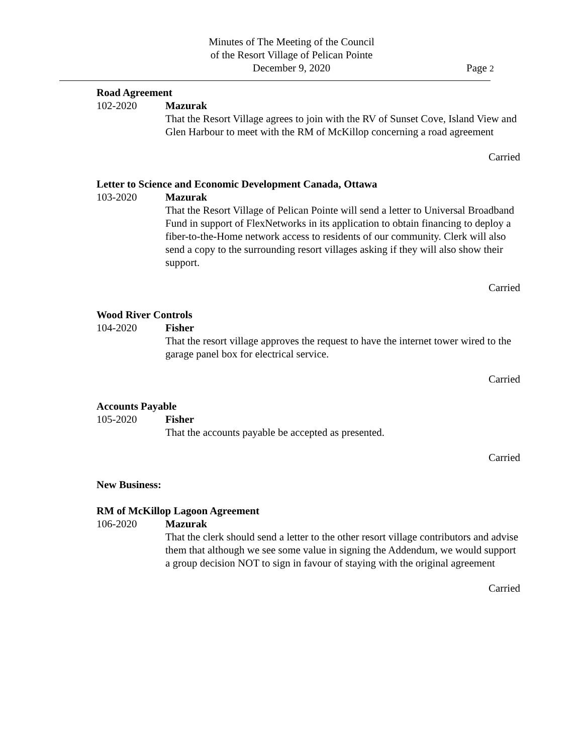Minutes of The Meeting of the Council
of the Resort Village of Pelican Pointe
December 9, 2020
Page 2
Road Agreement
102-2020 Mazurak
That the Resort Village agrees to join with the RV of Sunset Cove, Island View and Glen Harbour to meet with the RM of McKillop concerning a road agreement
Carried
Letter to Science and Economic Development Canada, Ottawa
103-2020 Mazurak
That the Resort Village of Pelican Pointe will send a letter to Universal Broadband Fund in support of FlexNetworks in its application to obtain financing to deploy a fiber-to-the-Home network access to residents of our community. Clerk will also send a copy to the surrounding resort villages asking if they will also show their support.
Carried
Wood River Controls
104-2020 Fisher
That the resort village approves the request to have the internet tower wired to the garage panel box for electrical service.
Carried
Accounts Payable
105-2020 Fisher
That the accounts payable be accepted as presented.
Carried
New Business:
RM of McKillop Lagoon Agreement
106-2020 Mazurak
That the clerk should send a letter to the other resort village contributors and advise them that although we see some value in signing the Addendum, we would support a group decision NOT to sign in favour of staying with the original agreement
Carried